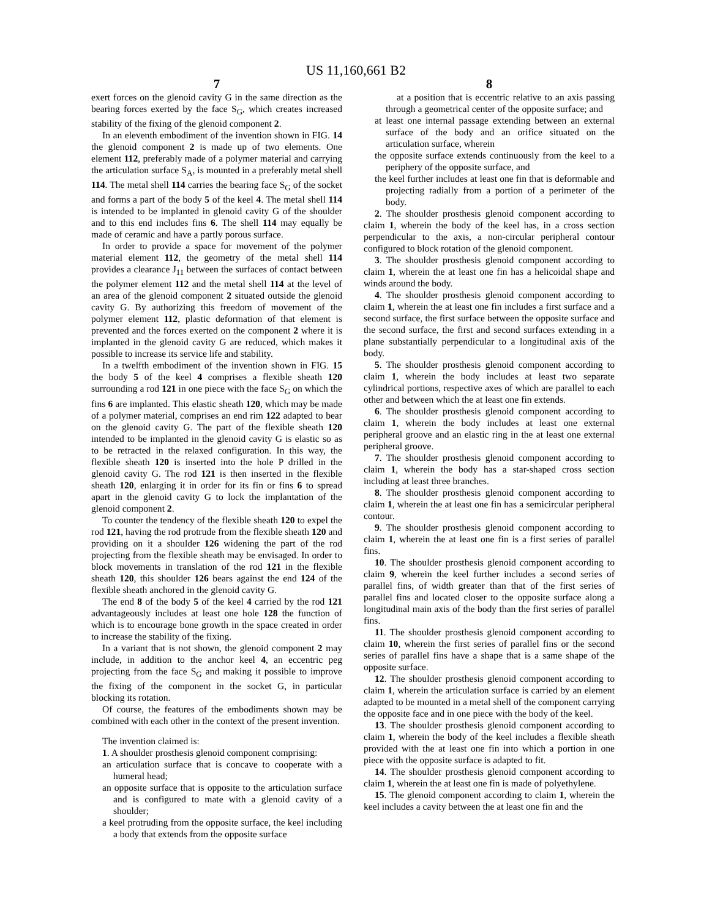US 11,160,661 B2
7
exert forces on the glenoid cavity G in the same direction as the bearing forces exerted by the face S<sub>G</sub>, which creates increased stability of the fixing of the glenoid component 2.
In an eleventh embodiment of the invention shown in FIG. 14 the glenoid component 2 is made up of two elements. One element 112, preferably made of a polymer material and carrying the articulation surface S<sub>A</sub>, is mounted in a preferably metal shell 114. The metal shell 114 carries the bearing face S<sub>G</sub> of the socket and forms a part of the body 5 of the keel 4. The metal shell 114 is intended to be implanted in glenoid cavity G of the shoulder and to this end includes fins 6. The shell 114 may equally be made of ceramic and have a partly porous surface.
In order to provide a space for movement of the polymer material element 112, the geometry of the metal shell 114 provides a clearance J<sub>11</sub> between the surfaces of contact between the polymer element 112 and the metal shell 114 at the level of an area of the glenoid component 2 situated outside the glenoid cavity G. By authorizing this freedom of movement of the polymer element 112, plastic deformation of that element is prevented and the forces exerted on the component 2 where it is implanted in the glenoid cavity G are reduced, which makes it possible to increase its service life and stability.
In a twelfth embodiment of the invention shown in FIG. 15 the body 5 of the keel 4 comprises a flexible sheath 120 surrounding a rod 121 in one piece with the face S<sub>G</sub> on which the fins 6 are implanted. This elastic sheath 120, which may be made of a polymer material, comprises an end rim 122 adapted to bear on the glenoid cavity G. The part of the flexible sheath 120 intended to be implanted in the glenoid cavity G is elastic so as to be retracted in the relaxed configuration. In this way, the flexible sheath 120 is inserted into the hole P drilled in the glenoid cavity G. The rod 121 is then inserted in the flexible sheath 120, enlarging it in order for its fin or fins 6 to spread apart in the glenoid cavity G to lock the implantation of the glenoid component 2.
To counter the tendency of the flexible sheath 120 to expel the rod 121, having the rod protrude from the flexible sheath 120 and providing on it a shoulder 126 widening the part of the rod projecting from the flexible sheath may be envisaged. In order to block movements in translation of the rod 121 in the flexible sheath 120, this shoulder 126 bears against the end 124 of the flexible sheath anchored in the glenoid cavity G.
The end 8 of the body 5 of the keel 4 carried by the rod 121 advantageously includes at least one hole 128 the function of which is to encourage bone growth in the space created in order to increase the stability of the fixing.
In a variant that is not shown, the glenoid component 2 may include, in addition to the anchor keel 4, an eccentric peg projecting from the face S<sub>G</sub> and making it possible to improve the fixing of the component in the socket G, in particular blocking its rotation.
Of course, the features of the embodiments shown may be combined with each other in the context of the present invention.
The invention claimed is:
1. A shoulder prosthesis glenoid component comprising:
an articulation surface that is concave to cooperate with a humeral head;
an opposite surface that is opposite to the articulation surface and is configured to mate with a glenoid cavity of a shoulder;
a keel protruding from the opposite surface, the keel including a body that extends from the opposite surface
8
at a position that is eccentric relative to an axis passing through a geometrical center of the opposite surface; and
at least one internal passage extending between an external surface of the body and an orifice situated on the articulation surface, wherein
the opposite surface extends continuously from the keel to a periphery of the opposite surface, and
the keel further includes at least one fin that is deformable and projecting radially from a portion of a perimeter of the body.
2. The shoulder prosthesis glenoid component according to claim 1, wherein the body of the keel has, in a cross section perpendicular to the axis, a non-circular peripheral contour configured to block rotation of the glenoid component.
3. The shoulder prosthesis glenoid component according to claim 1, wherein the at least one fin has a helicoidal shape and winds around the body.
4. The shoulder prosthesis glenoid component according to claim 1, wherein the at least one fin includes a first surface and a second surface, the first surface between the opposite surface and the second surface, the first and second surfaces extending in a plane substantially perpendicular to a longitudinal axis of the body.
5. The shoulder prosthesis glenoid component according to claim 1, wherein the body includes at least two separate cylindrical portions, respective axes of which are parallel to each other and between which the at least one fin extends.
6. The shoulder prosthesis glenoid component according to claim 1, wherein the body includes at least one external peripheral groove and an elastic ring in the at least one external peripheral groove.
7. The shoulder prosthesis glenoid component according to claim 1, wherein the body has a star-shaped cross section including at least three branches.
8. The shoulder prosthesis glenoid component according to claim 1, wherein the at least one fin has a semicircular peripheral contour.
9. The shoulder prosthesis glenoid component according to claim 1, wherein the at least one fin is a first series of parallel fins.
10. The shoulder prosthesis glenoid component according to claim 9, wherein the keel further includes a second series of parallel fins, of width greater than that of the first series of parallel fins and located closer to the opposite surface along a longitudinal main axis of the body than the first series of parallel fins.
11. The shoulder prosthesis glenoid component according to claim 10, wherein the first series of parallel fins or the second series of parallel fins have a shape that is a same shape of the opposite surface.
12. The shoulder prosthesis glenoid component according to claim 1, wherein the articulation surface is carried by an element adapted to be mounted in a metal shell of the component carrying the opposite face and in one piece with the body of the keel.
13. The shoulder prosthesis glenoid component according to claim 1, wherein the body of the keel includes a flexible sheath provided with the at least one fin into which a portion in one piece with the opposite surface is adapted to fit.
14. The shoulder prosthesis glenoid component according to claim 1, wherein the at least one fin is made of polyethylene.
15. The glenoid component according to claim 1, wherein the keel includes a cavity between the at least one fin and the